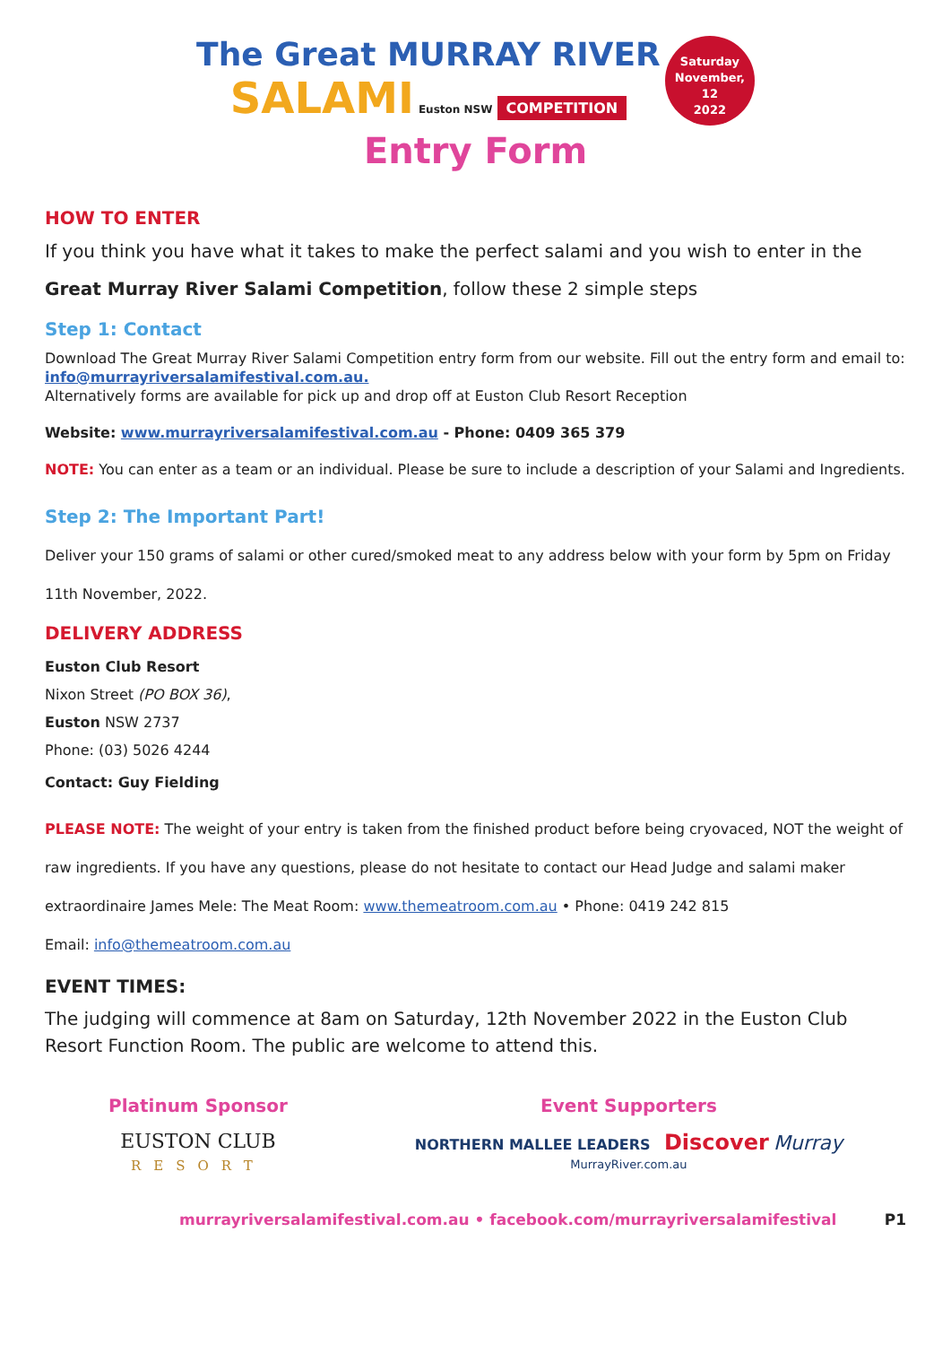The Great MURRAY RIVER
SALAMI Euston NSW COMPETITION
Saturday
November, 12
2022
Entry Form
HOW TO ENTER
If you think you have what it takes to make the perfect salami and you wish to enter in the
Great Murray River Salami Competition, follow these 2 simple steps
Step 1: Contact
Download The Great Murray River Salami Competition entry form from our website. Fill out the entry form and email to:
info@murrayriversalamifestival.com.au.
Alternatively forms are available for pick up and drop off at Euston Club Resort Reception
Website: www.murrayriversalamifestival.com.au - Phone: 0409 365 379
NOTE: You can enter as a team or an individual. Please be sure to include a description of your Salami and Ingredients.
Step 2: The Important Part!
Deliver your 150 grams of salami or other cured/smoked meat to any address below with your form by 5pm on Friday 11th November, 2022.
DELIVERY ADDRESS
Euston Club Resort
Nixon Street (PO BOX 36),
Euston NSW 2737
Phone: (03) 5026 4244
Contact: Guy Fielding
PLEASE NOTE: The weight of your entry is taken from the finished product before being cryovaced, NOT the weight of raw ingredients. If you have any questions, please do not hesitate to contact our Head Judge and salami maker extraordinaire James Mele: The Meat Room: www.themeatroom.com.au • Phone: 0419 242 815
Email: info@themeatroom.com.au
EVENT TIMES:
The judging will commence at 8am on Saturday, 12th November 2022 in the Euston Club Resort Function Room. The public are welcome to attend this.
Platinum Sponsor
EUSTON CLUB
RESORT
Event Supporters
NORTHERN MALLEE LEADERS Discover Murray
MurrayRiver.com.au
murrayriversalamifestival.com.au • facebook.com/murrayriversalamifestival P1